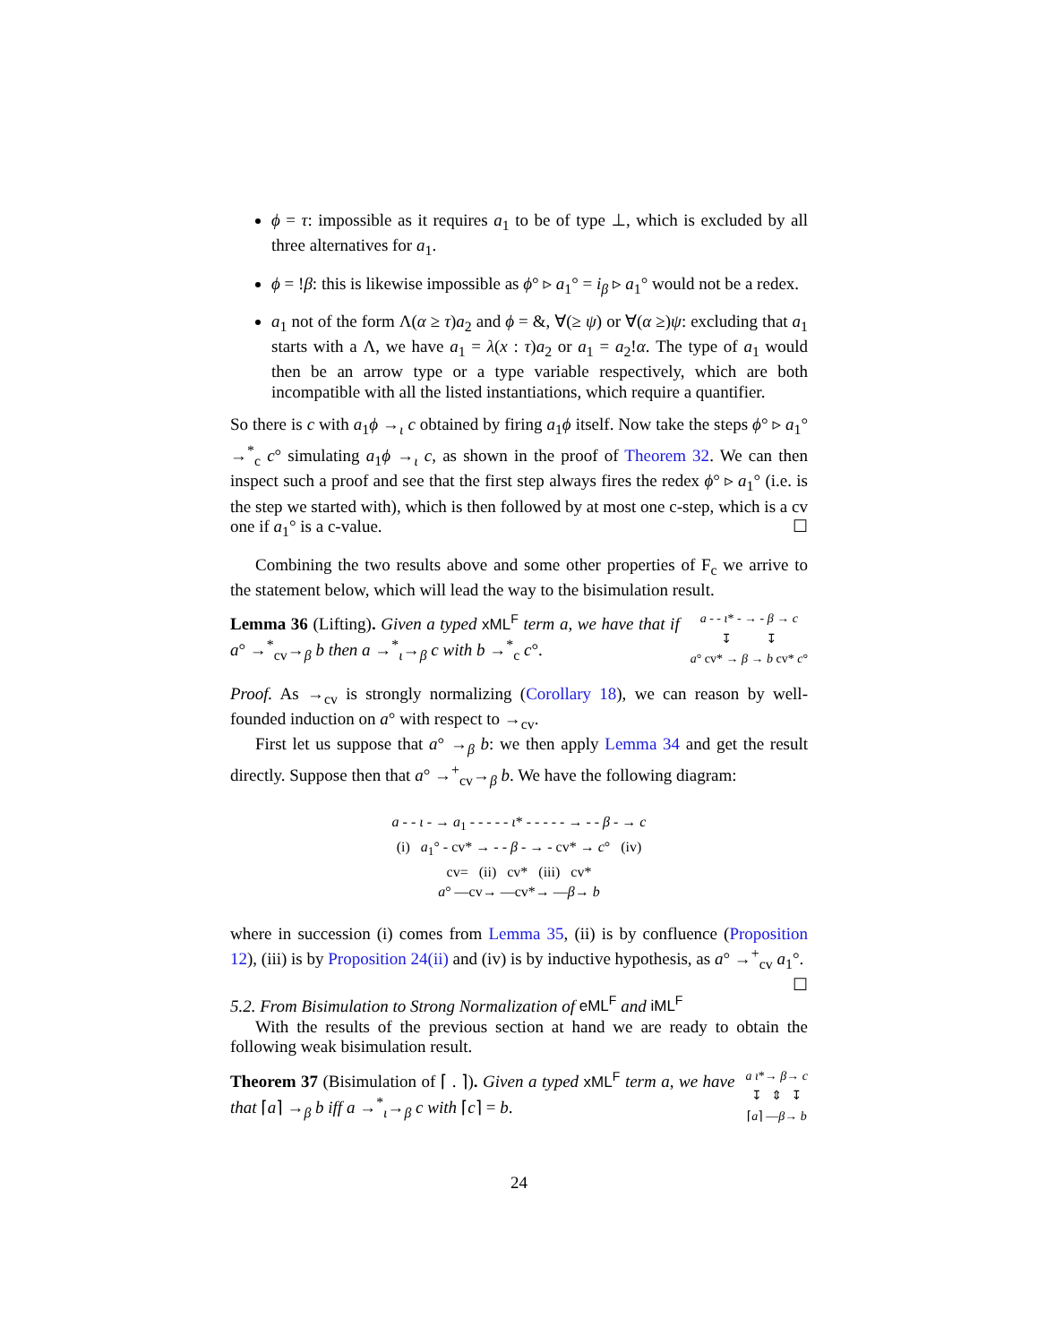ϕ = τ: impossible as it requires a<sub>1</sub> to be of type ⊥, which is excluded by all three alternatives for a<sub>1</sub>.
ϕ = !β: this is likewise impossible as ϕ° ▹ a<sub>1</sub>° = i<sub>β</sub> ▹ a<sub>1</sub>° would not be a redex.
a<sub>1</sub> not of the form Λ(α ≥ τ)a<sub>2</sub> and ϕ = &, ∀(≥ ψ) or ∀(α ≥)ψ: excluding that a<sub>1</sub> starts with a Λ, we have a<sub>1</sub> = λ(x : τ)a<sub>2</sub> or a<sub>1</sub> = a<sub>2</sub>!α. The type of a<sub>1</sub> would then be an arrow type or a type variable respectively, which are both incompatible with all the listed instantiations, which require a quantifier.
So there is c with a<sub>1</sub>ϕ →<sub>ι</sub> c obtained by firing a<sub>1</sub>ϕ itself. Now take the steps ϕ° ▹ a<sub>1</sub>° →<sup>*</sup><sub>c</sub> c° simulating a<sub>1</sub>ϕ →<sub>ι</sub> c, as shown in the proof of Theorem 32. We can then inspect such a proof and see that the first step always fires the redex ϕ° ▹ a<sub>1</sub>° (i.e. is the step we started with), which is then followed by at most one c-step, which is a cv one if a<sub>1</sub>° is a c-value. ☐
Combining the two results above and some other properties of F<sub>c</sub> we arrive to the statement below, which will lead the way to the bisimulation result.
Lemma 36 (Lifting). Given a typed xML<sup>F</sup> term a, we have that if a° →<sup>*</sup><sub>cv</sub>→<sub>β</sub> b then a →<sup>*</sup><sub>ι</sub>→<sub>β</sub> c with b →<sup>*</sup><sub>c</sub> c°.
a - - ι* - → - β → c
↧ ↧
a° cv* → β → b cv* c°
Proof. As →<sub>cv</sub> is strongly normalizing (Corollary 18), we can reason by well-founded induction on a° with respect to →<sub>cv</sub>.
First let us suppose that a° →<sub>β</sub> b: we then apply Lemma 34 and get the result directly. Suppose then that a° →<sup>+</sup><sub>cv</sub>→<sub>β</sub> b. We have the following diagram:
a - - ι - → a<sub>1</sub> - - - - - ι* - - - - - → - - β - → c
(i) a<sub>1</sub>° - cv* → - - β - → - cv* → c° (iv)
cv= (ii) cv* (iii) cv*
a° —cv→ —cv*→ —β→ b
where in succession (i) comes from Lemma 35, (ii) is by confluence (Proposition 12), (iii) is by Proposition 24(ii) and (iv) is by inductive hypothesis, as a° →<sup>+</sup><sub>cv</sub> a<sub>1</sub>°. ☐
5.2. From Bisimulation to Strong Normalization of eML<sup>F</sup> and iML<sup>F</sup>
With the results of the previous section at hand we are ready to obtain the following weak bisimulation result.
Theorem 37 (Bisimulation of ⌈ . ⌉). Given a typed xML<sup>F</sup> term a, we have that ⌈a⌉ →<sub>β</sub> b iff a →<sup>*</sup><sub>ι</sub>→<sub>β</sub> c with ⌈c⌉ = b.
a ι*→ β→ c
↧ ⇕ ↧
⌈a⌉ —β→ b
24